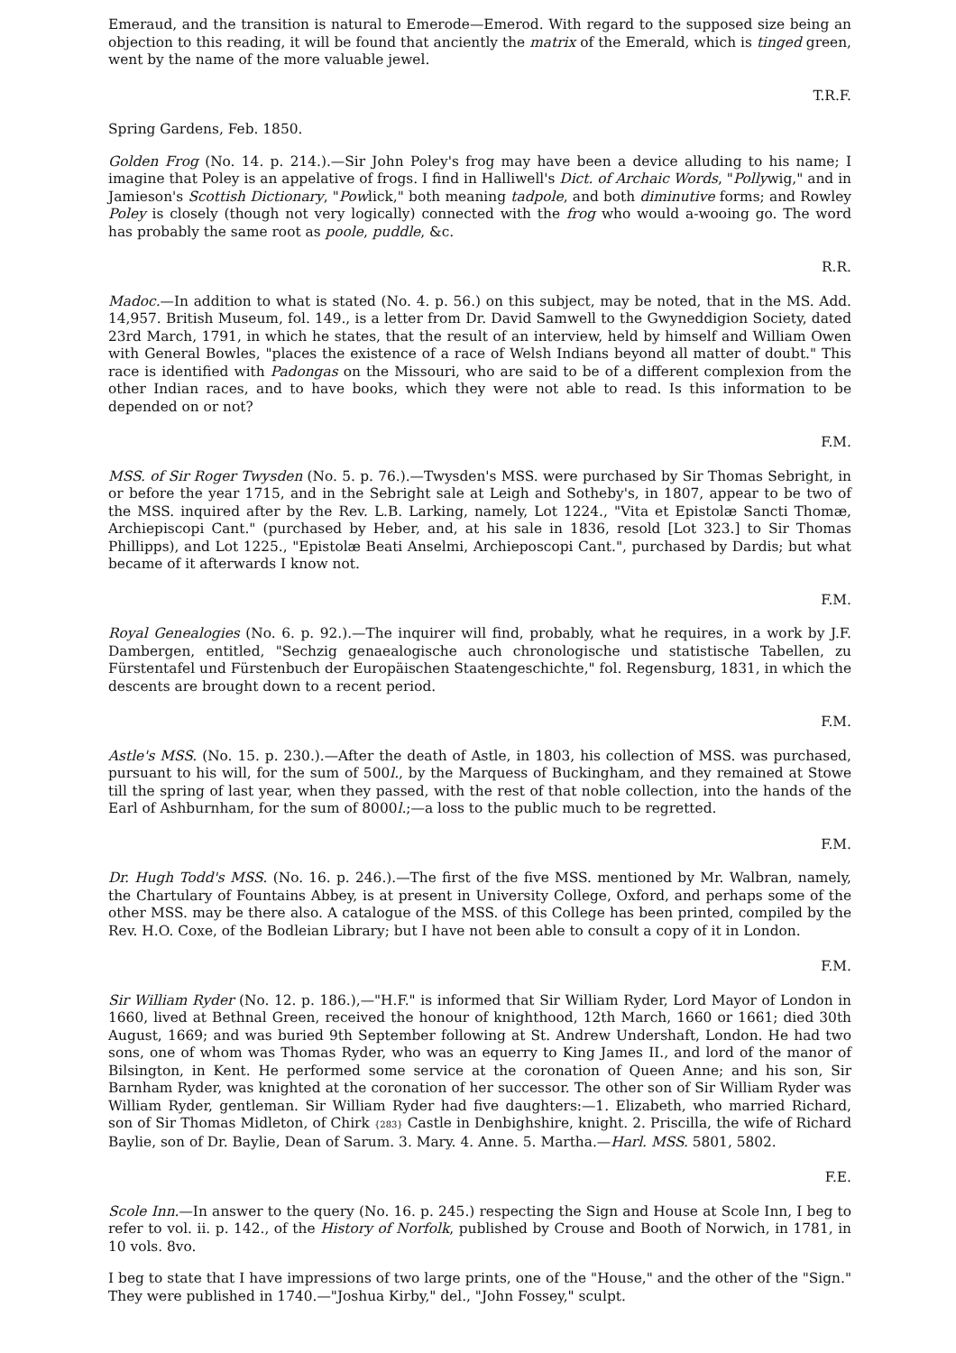Emeraud, and the transition is natural to Emerode—Emerod. With regard to the supposed size being an objection to this reading, it will be found that anciently the matrix of the Emerald, which is tinged green, went by the name of the more valuable jewel.
T.R.F.
Spring Gardens, Feb. 1850.
Golden Frog (No. 14. p. 214.).—Sir John Poley's frog may have been a device alluding to his name; I imagine that Poley is an appelative of frogs. I find in Halliwell's Dict. of Archaic Words, "Pollywig," and in Jamieson's Scottish Dictionary, "Powlick," both meaning tadpole, and both diminutive forms; and Rowley Poley is closely (though not very logically) connected with the frog who would a-wooing go. The word has probably the same root as poole, puddle, &c.
R.R.
Madoc.—In addition to what is stated (No. 4. p. 56.) on this subject, may be noted, that in the MS. Add. 14,957. British Museum, fol. 149., is a letter from Dr. David Samwell to the Gwyneddigion Society, dated 23rd March, 1791, in which he states, that the result of an interview, held by himself and William Owen with General Bowles, "places the existence of a race of Welsh Indians beyond all matter of doubt." This race is identified with Padongas on the Missouri, who are said to be of a different complexion from the other Indian races, and to have books, which they were not able to read. Is this information to be depended on or not?
F.M.
MSS. of Sir Roger Twysden (No. 5. p. 76.).—Twysden's MSS. were purchased by Sir Thomas Sebright, in or before the year 1715, and in the Sebright sale at Leigh and Sotheby's, in 1807, appear to be two of the MSS. inquired after by the Rev. L.B. Larking, namely, Lot 1224., "Vita et Epistolæ Sancti Thomæ, Archiepiscopi Cant." (purchased by Heber, and, at his sale in 1836, resold [Lot 323.] to Sir Thomas Phillipps), and Lot 1225., "Epistolæ Beati Anselmi, Archieposcopi Cant.", purchased by Dardis; but what became of it afterwards I know not.
F.M.
Royal Genealogies (No. 6. p. 92.).—The inquirer will find, probably, what he requires, in a work by J.F. Dambergen, entitled, "Sechzig genaealogische auch chronologische und statistische Tabellen, zu Fürstentafel und Fürstenbuch der Europäischen Staatengeschichte," fol. Regensburg, 1831, in which the descents are brought down to a recent period.
F.M.
Astle's MSS. (No. 15. p. 230.).—After the death of Astle, in 1803, his collection of MSS. was purchased, pursuant to his will, for the sum of 500l., by the Marquess of Buckingham, and they remained at Stowe till the spring of last year, when they passed, with the rest of that noble collection, into the hands of the Earl of Ashburnham, for the sum of 8000l.;—a loss to the public much to be regretted.
F.M.
Dr. Hugh Todd's MSS. (No. 16. p. 246.).—The first of the five MSS. mentioned by Mr. Walbran, namely, the Chartulary of Fountains Abbey, is at present in University College, Oxford, and perhaps some of the other MSS. may be there also. A catalogue of the MSS. of this College has been printed, compiled by the Rev. H.O. Coxe, of the Bodleian Library; but I have not been able to consult a copy of it in London.
F.M.
Sir William Ryder (No. 12. p. 186.),—"H.F." is informed that Sir William Ryder, Lord Mayor of London in 1660, lived at Bethnal Green, received the honour of knighthood, 12th March, 1660 or 1661; died 30th August, 1669; and was buried 9th September following at St. Andrew Undershaft, London. He had two sons, one of whom was Thomas Ryder, who was an equerry to King James II., and lord of the manor of Bilsington, in Kent. He performed some service at the coronation of Queen Anne; and his son, Sir Barnham Ryder, was knighted at the coronation of her successor. The other son of Sir William Ryder was William Ryder, gentleman. Sir William Ryder had five daughters:—1. Elizabeth, who married Richard, son of Sir Thomas Midleton, of Chirk {283} Castle in Denbighshire, knight. 2. Priscilla, the wife of Richard Baylie, son of Dr. Baylie, Dean of Sarum. 3. Mary. 4. Anne. 5. Martha.—Harl. MSS. 5801, 5802.
F.E.
Scole Inn.—In answer to the query (No. 16. p. 245.) respecting the Sign and House at Scole Inn, I beg to refer to vol. ii. p. 142., of the History of Norfolk, published by Crouse and Booth of Norwich, in 1781, in 10 vols. 8vo.
I beg to state that I have impressions of two large prints, one of the "House," and the other of the "Sign." They were published in 1740.—"Joshua Kirby," del., "John Fossey," sculpt.